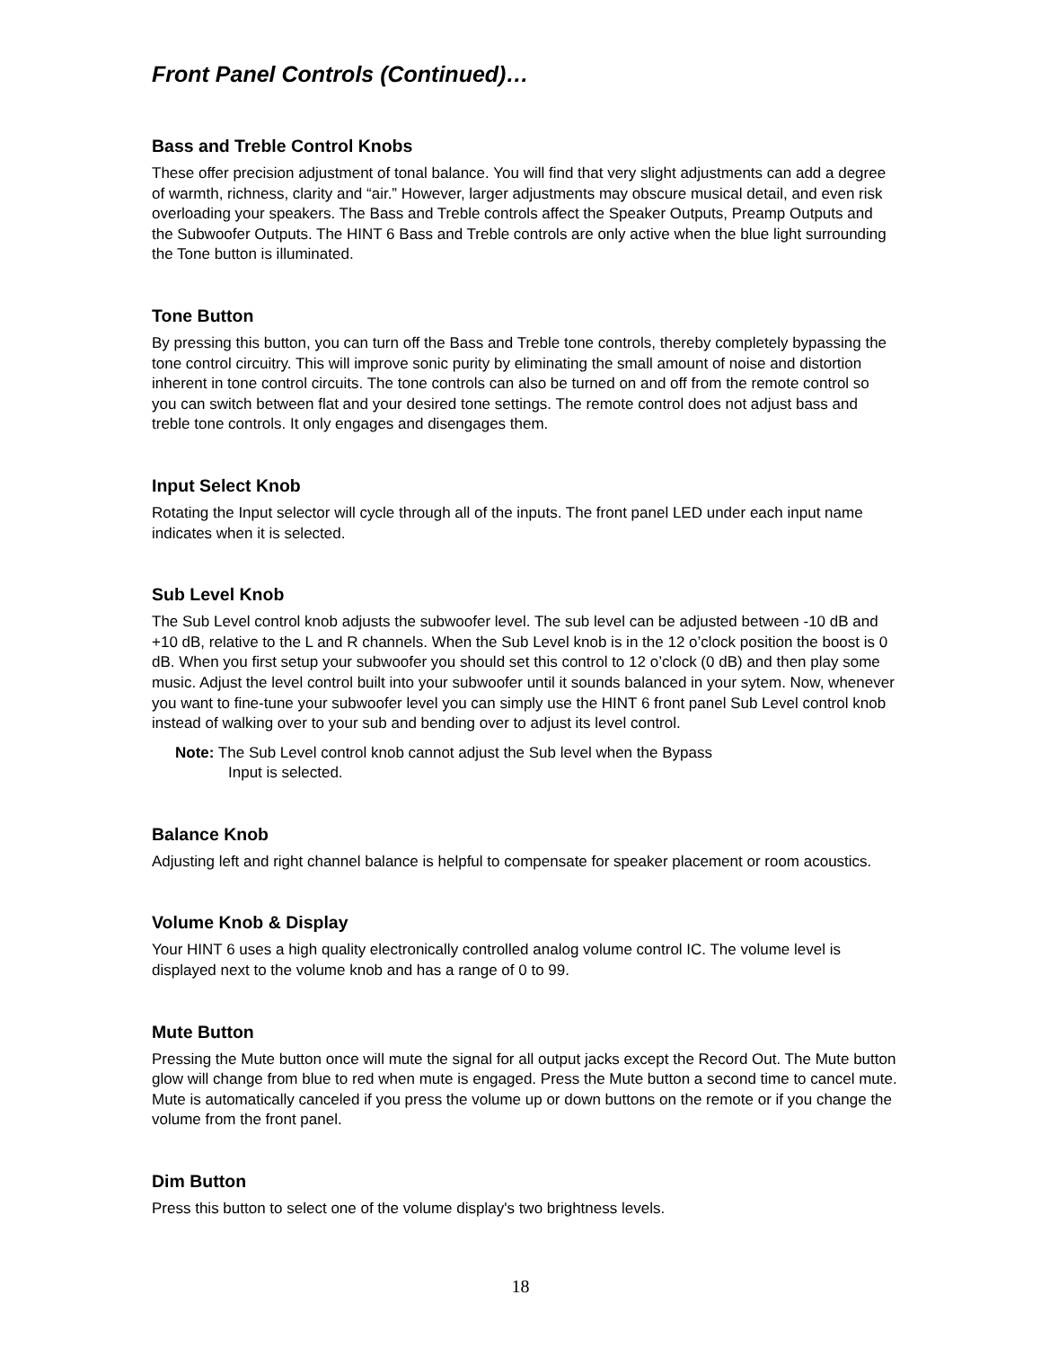Front Panel Controls (Continued)…
Bass and Treble Control Knobs
These offer precision adjustment of tonal balance. You will find that very slight adjustments can add a degree of warmth, richness, clarity and “air.” However, larger adjustments may obscure musical detail, and even risk overloading your speakers. The Bass and Treble controls affect the Speaker Outputs, Preamp Outputs and the Subwoofer Outputs. The HINT 6 Bass and Treble controls are only active when the blue light surrounding the Tone button is illuminated.
Tone Button
By pressing this button, you can turn off the Bass and Treble tone controls, thereby completely bypassing the tone control circuitry. This will improve sonic purity by eliminating the small amount of noise and distortion inherent in tone control circuits. The tone controls can also be turned on and off from the remote control so you can switch between flat and your desired tone settings. The remote control does not adjust bass and treble tone controls. It only engages and disengages them.
Input Select Knob
Rotating the Input selector will cycle through all of the inputs. The front panel LED under each input name indicates when it is selected.
Sub Level Knob
The Sub Level control knob adjusts the subwoofer level. The sub level can be adjusted between -10 dB and +10 dB, relative to the L and R channels. When the Sub Level knob is in the 12 o’clock position the boost is 0 dB. When you first setup your subwoofer you should set this control to 12 o’clock (0 dB) and then play some music. Adjust the level control built into your subwoofer until it sounds balanced in your sytem. Now, whenever you want to fine-tune your subwoofer level you can simply use the HINT 6 front panel Sub Level control knob instead of walking over to your sub and bending over to adjust its level control.
Note: The Sub Level control knob cannot adjust the Sub level when the Bypass
Input is selected.
Balance Knob
Adjusting left and right channel balance is helpful to compensate for speaker placement or room acoustics.
Volume Knob & Display
Your HINT 6 uses a high quality electronically controlled analog volume control IC. The volume level is displayed next to the volume knob and has a range of 0 to 99.
Mute Button
Pressing the Mute button once will mute the signal for all output jacks except the Record Out. The Mute button glow will change from blue to red when mute is engaged. Press the Mute button a second time to cancel mute. Mute is automatically canceled if you press the volume up or down buttons on the remote or if you change the volume from the front panel.
Dim Button
Press this button to select one of the volume display's two brightness levels.
18